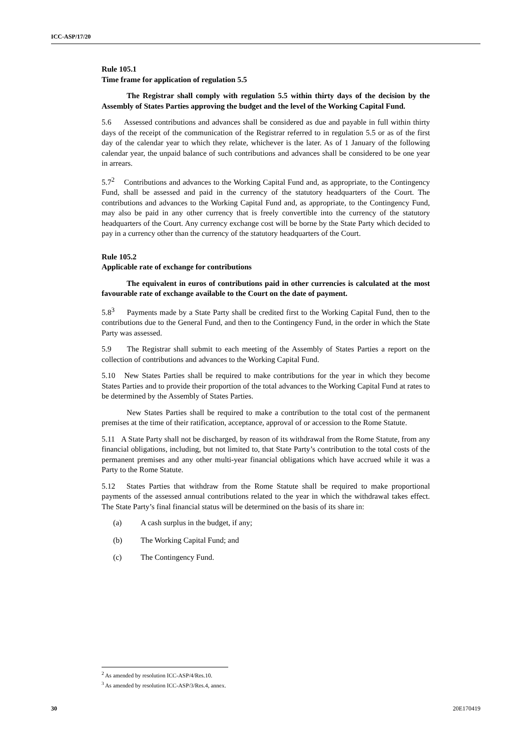ICC-ASP/17/20
Rule 105.1
Time frame for application of regulation 5.5
The Registrar shall comply with regulation 5.5 within thirty days of the decision by the Assembly of States Parties approving the budget and the level of the Working Capital Fund.
5.6 Assessed contributions and advances shall be considered as due and payable in full within thirty days of the receipt of the communication of the Registrar referred to in regulation 5.5 or as of the first day of the calendar year to which they relate, whichever is the later. As of 1 January of the following calendar year, the unpaid balance of such contributions and advances shall be considered to be one year in arrears.
5.7<sup>2</sup> Contributions and advances to the Working Capital Fund and, as appropriate, to the Contingency Fund, shall be assessed and paid in the currency of the statutory headquarters of the Court. The contributions and advances to the Working Capital Fund and, as appropriate, to the Contingency Fund, may also be paid in any other currency that is freely convertible into the currency of the statutory headquarters of the Court. Any currency exchange cost will be borne by the State Party which decided to pay in a currency other than the currency of the statutory headquarters of the Court.
Rule 105.2
Applicable rate of exchange for contributions
The equivalent in euros of contributions paid in other currencies is calculated at the most favourable rate of exchange available to the Court on the date of payment.
5.8<sup>3</sup> Payments made by a State Party shall be credited first to the Working Capital Fund, then to the contributions due to the General Fund, and then to the Contingency Fund, in the order in which the State Party was assessed.
5.9 The Registrar shall submit to each meeting of the Assembly of States Parties a report on the collection of contributions and advances to the Working Capital Fund.
5.10 New States Parties shall be required to make contributions for the year in which they become States Parties and to provide their proportion of the total advances to the Working Capital Fund at rates to be determined by the Assembly of States Parties.
New States Parties shall be required to make a contribution to the total cost of the permanent premises at the time of their ratification, acceptance, approval of or accession to the Rome Statute.
5.11 A State Party shall not be discharged, by reason of its withdrawal from the Rome Statute, from any financial obligations, including, but not limited to, that State Party’s contribution to the total costs of the permanent premises and any other multi-year financial obligations which have accrued while it was a Party to the Rome Statute.
5.12 States Parties that withdraw from the Rome Statute shall be required to make proportional payments of the assessed annual contributions related to the year in which the withdrawal takes effect. The State Party’s final financial status will be determined on the basis of its share in:
(a) A cash surplus in the budget, if any;
(b) The Working Capital Fund; and
(c) The Contingency Fund.
<sup>2</sup> As amended by resolution ICC-ASP/4/Res.10.
<sup>3</sup> As amended by resolution ICC-ASP/3/Res.4, annex.
30 20E170419